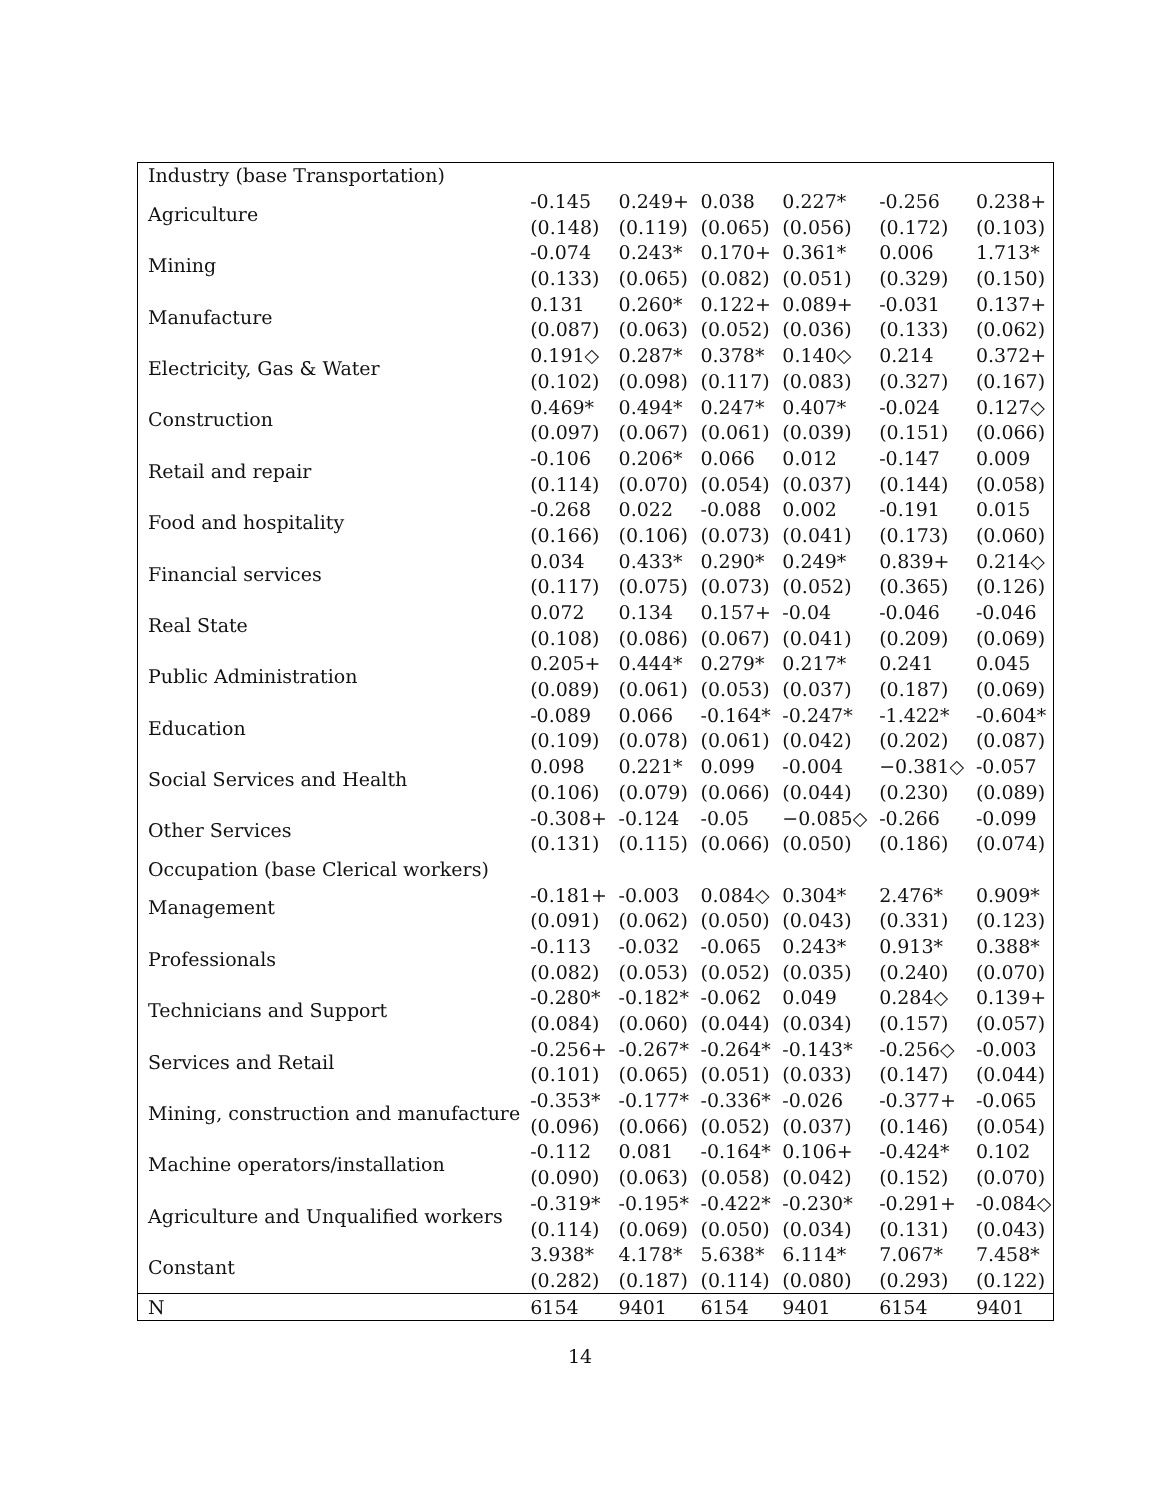| Industry (base Transportation) | | | | | | |
| Agriculture | -0.145 | 0.249+ | 0.038 | 0.227* | -0.256 | 0.238+ |
| | (0.148) | (0.119) | (0.065) | (0.056) | (0.172) | (0.103) |
| Mining | -0.074 | 0.243* | 0.170+ | 0.361* | 0.006 | 1.713* |
| | (0.133) | (0.065) | (0.082) | (0.051) | (0.329) | (0.150) |
| Manufacture | 0.131 | 0.260* | 0.122+ | 0.089+ | -0.031 | 0.137+ |
| | (0.087) | (0.063) | (0.052) | (0.036) | (0.133) | (0.062) |
| Electricity, Gas & Water | 0.191◇ | 0.287* | 0.378* | 0.140◇ | 0.214 | 0.372+ |
| | (0.102) | (0.098) | (0.117) | (0.083) | (0.327) | (0.167) |
| Construction | 0.469* | 0.494* | 0.247* | 0.407* | -0.024 | 0.127◇ |
| | (0.097) | (0.067) | (0.061) | (0.039) | (0.151) | (0.066) |
| Retail and repair | -0.106 | 0.206* | 0.066 | 0.012 | -0.147 | 0.009 |
| | (0.114) | (0.070) | (0.054) | (0.037) | (0.144) | (0.058) |
| Food and hospitality | -0.268 | 0.022 | -0.088 | 0.002 | -0.191 | 0.015 |
| | (0.166) | (0.106) | (0.073) | (0.041) | (0.173) | (0.060) |
| Financial services | 0.034 | 0.433* | 0.290* | 0.249* | 0.839+ | 0.214◇ |
| | (0.117) | (0.075) | (0.073) | (0.052) | (0.365) | (0.126) |
| Real State | 0.072 | 0.134 | 0.157+ | -0.04 | -0.046 | -0.046 |
| | (0.108) | (0.086) | (0.067) | (0.041) | (0.209) | (0.069) |
| Public Administration | 0.205+ | 0.444* | 0.279* | 0.217* | 0.241 | 0.045 |
| | (0.089) | (0.061) | (0.053) | (0.037) | (0.187) | (0.069) |
| Education | -0.089 | 0.066 | -0.164* | -0.247* | -1.422* | -0.604* |
| | (0.109) | (0.078) | (0.061) | (0.042) | (0.202) | (0.087) |
| Social Services and Health | 0.098 | 0.221* | 0.099 | -0.004 | −0.381◇ | -0.057 |
| | (0.106) | (0.079) | (0.066) | (0.044) | (0.230) | (0.089) |
| Other Services | -0.308+ | -0.124 | -0.05 | −0.085◇ | -0.266 | -0.099 |
| | (0.131) | (0.115) | (0.066) | (0.050) | (0.186) | (0.074) |
| Occupation (base Clerical workers) | | | | | | |
| Management | -0.181+ | -0.003 | 0.084◇ | 0.304* | 2.476* | 0.909* |
| | (0.091) | (0.062) | (0.050) | (0.043) | (0.331) | (0.123) |
| Professionals | -0.113 | -0.032 | -0.065 | 0.243* | 0.913* | 0.388* |
| | (0.082) | (0.053) | (0.052) | (0.035) | (0.240) | (0.070) |
| Technicians and Support | -0.280* | -0.182* | -0.062 | 0.049 | 0.284◇ | 0.139+ |
| | (0.084) | (0.060) | (0.044) | (0.034) | (0.157) | (0.057) |
| Services and Retail | -0.256+ | -0.267* | -0.264* | -0.143* | -0.256◇ | -0.003 |
| | (0.101) | (0.065) | (0.051) | (0.033) | (0.147) | (0.044) |
| Mining, construction and manufacture | -0.353* | -0.177* | -0.336* | -0.026 | -0.377+ | -0.065 |
| | (0.096) | (0.066) | (0.052) | (0.037) | (0.146) | (0.054) |
| Machine operators/installation | -0.112 | 0.081 | -0.164* | 0.106+ | -0.424* | 0.102 |
| | (0.090) | (0.063) | (0.058) | (0.042) | (0.152) | (0.070) |
| Agriculture and Unqualified workers | -0.319* | -0.195* | -0.422* | -0.230* | -0.291+ | -0.084◇ |
| | (0.114) | (0.069) | (0.050) | (0.034) | (0.131) | (0.043) |
| Constant | 3.938* | 4.178* | 5.638* | 6.114* | 7.067* | 7.458* |
| | (0.282) | (0.187) | (0.114) | (0.080) | (0.293) | (0.122) |
| N | 6154 | 9401 | 6154 | 9401 | 6154 | 9401 |
14